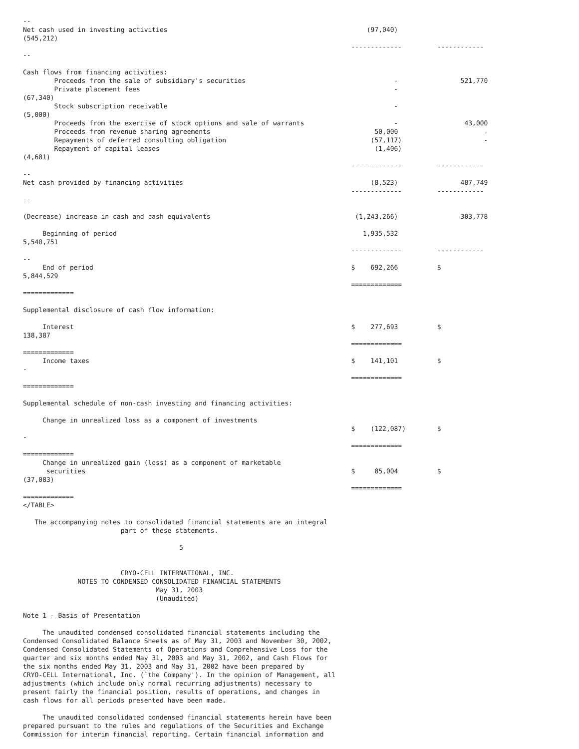--
Net cash used in investing activities                                                   (97,040)
(545,212)
                                                                                    -------------         ------------
--

Cash flows from financing activities:
        Proceeds from the sale of subsidiary's securities                                      -                521,770
        Private placement fees                                                                 -
(67,340)
        Stock subscription receivable                                                          -
(5,000)
        Proceeds from the exercise of stock options and sale of warrants                       -                 43,000
        Proceeds from revenue sharing agreements                                          50,000                      -
        Repayments of deferred consulting obligation                                     (57,117)                     -
        Repayment of capital leases                                                       (1,406)
(4,681)
                                                                                    -------------         ------------
--
Net cash provided by financing activities                                                (8,523)                487,749
                                                                                    -------------         ------------
--

(Decrease) increase in cash and cash equivalents                                     (1,243,266)                303,778

     Beginning of period                                                               1,935,532
5,540,751
                                                                                    -------------         ------------
--
     End of period                                                                  $    692,266          $
5,844,529
                                                                                    =============
=============

Supplemental disclosure of cash flow information:

     Interest                                                                       $    277,693          $
138,387
                                                                                    =============
=============
     Income taxes                                                                   $    141,101          $
-
                                                                                    =============
=============

Supplemental schedule of non-cash investing and financing activities:

     Change in unrealized loss as a component of investments
                                                                                    $    (122,087)        $
-
                                                                                    =============
=============
     Change in unrealized gain (loss) as a component of marketable
      securities                                                                    $     85,004          $
(37,083)
                                                                                    =============
=============
</TABLE>

   The accompanying notes to consolidated financial statements are an integral
                         part of these statements.

                                        5


                         CRYO-CELL INTERNATIONAL, INC.
              NOTES TO CONDENSED CONSOLIDATED FINANCIAL STATEMENTS
                                  May 31, 2003
                                  (Unaudited)

Note 1 - Basis of Presentation

     The unaudited condensed consolidated financial statements including the
Condensed Consolidated Balance Sheets as of May 31, 2003 and November 30, 2002,
Condensed Consolidated Statements of Operations and Comprehensive Loss for the
quarter and six months ended May 31, 2003 and May 31, 2002, and Cash Flows for
the six months ended May 31, 2003 and May 31, 2002 have been prepared by
CRYO-CELL International, Inc. (`the Company'). In the opinion of Management, all
adjustments (which include only normal recurring adjustments) necessary to
present fairly the financial position, results of operations, and changes in
cash flows for all periods presented have been made.

     The unaudited consolidated condensed financial statements herein have been
prepared pursuant to the rules and regulations of the Securities and Exchange
Commission for interim financial reporting. Certain financial information and